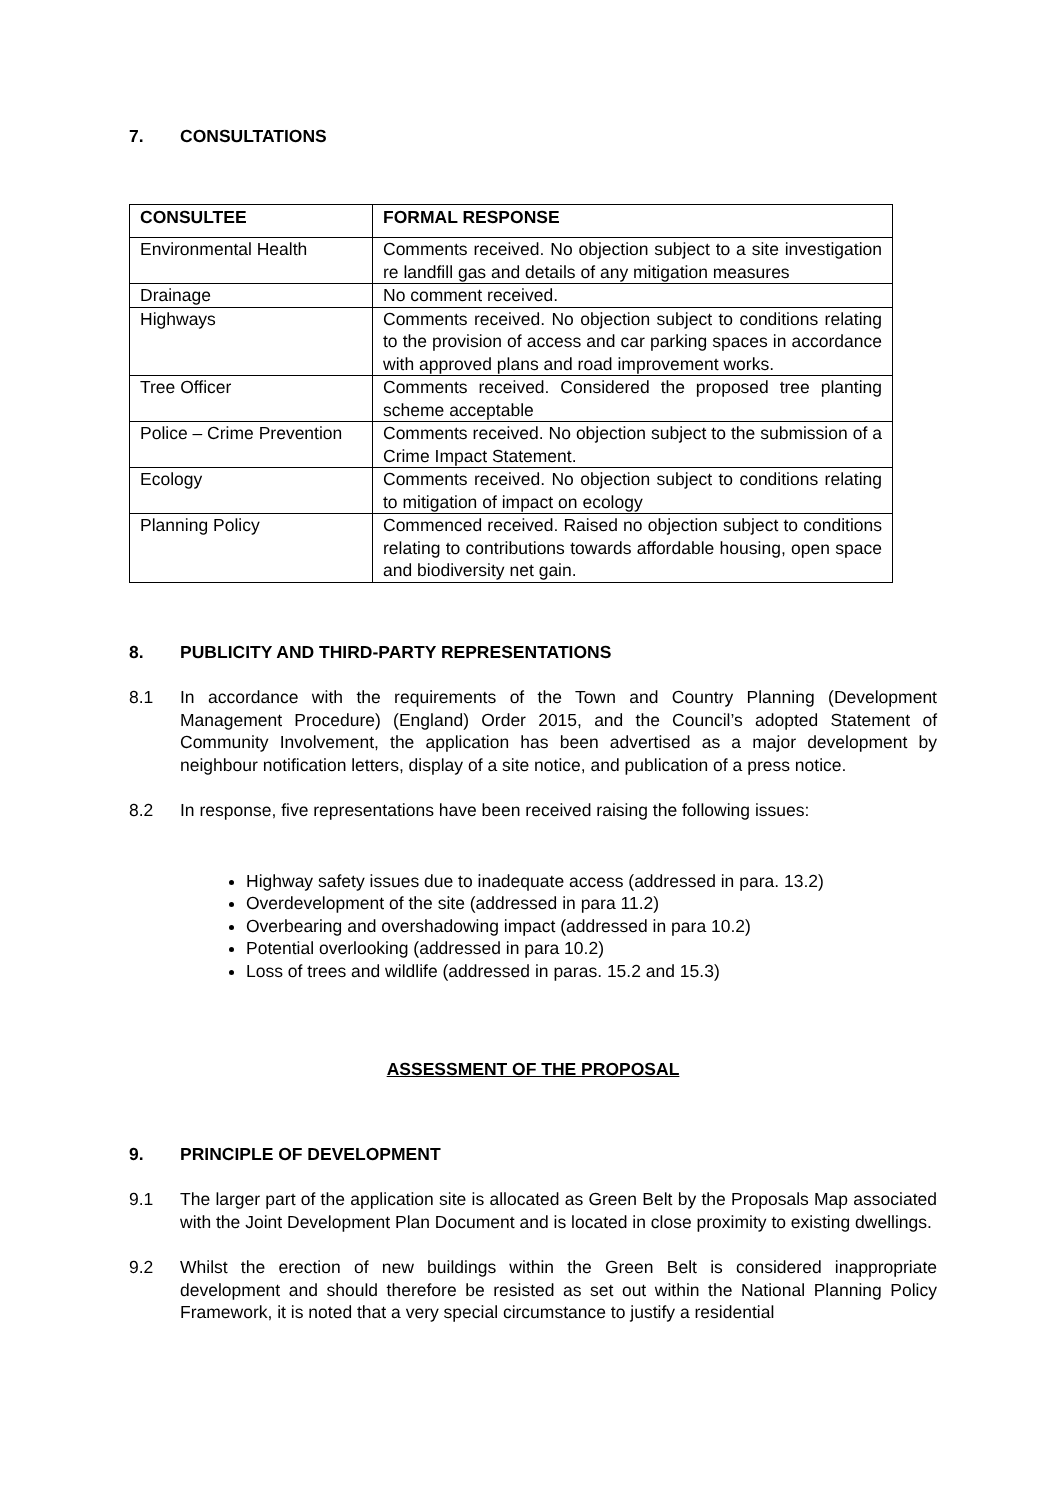7. CONSULTATIONS
| CONSULTEE | FORMAL RESPONSE |
| --- | --- |
| Environmental Health | Comments received. No objection subject to a site investigation re landfill gas and details of any mitigation measures |
| Drainage | No comment received. |
| Highways | Comments received. No objection subject to conditions relating to the provision of access and car parking spaces in accordance with approved plans and road improvement works. |
| Tree Officer | Comments received. Considered the proposed tree planting scheme acceptable |
| Police – Crime Prevention | Comments received. No objection subject to the submission of a Crime Impact Statement. |
| Ecology | Comments received. No objection subject to conditions relating to mitigation of impact on ecology |
| Planning Policy | Commenced received. Raised no objection subject to conditions relating to contributions towards affordable housing, open space and biodiversity net gain. |
8. PUBLICITY AND THIRD-PARTY REPRESENTATIONS
8.1 In accordance with the requirements of the Town and Country Planning (Development Management Procedure) (England) Order 2015, and the Council’s adopted Statement of Community Involvement, the application has been advertised as a major development by neighbour notification letters, display of a site notice, and publication of a press notice.
8.2 In response, five representations have been received raising the following issues:
Highway safety issues due to inadequate access (addressed in para. 13.2)
Overdevelopment of the site (addressed in para 11.2)
Overbearing and overshadowing impact (addressed in para 10.2)
Potential overlooking (addressed in para 10.2)
Loss of trees and wildlife (addressed in paras. 15.2 and 15.3)
ASSESSMENT OF THE PROPOSAL
9. PRINCIPLE OF DEVELOPMENT
9.1 The larger part of the application site is allocated as Green Belt by the Proposals Map associated with the Joint Development Plan Document and is located in close proximity to existing dwellings.
9.2 Whilst the erection of new buildings within the Green Belt is considered inappropriate development and should therefore be resisted as set out within the National Planning Policy Framework, it is noted that a very special circumstance to justify a residential